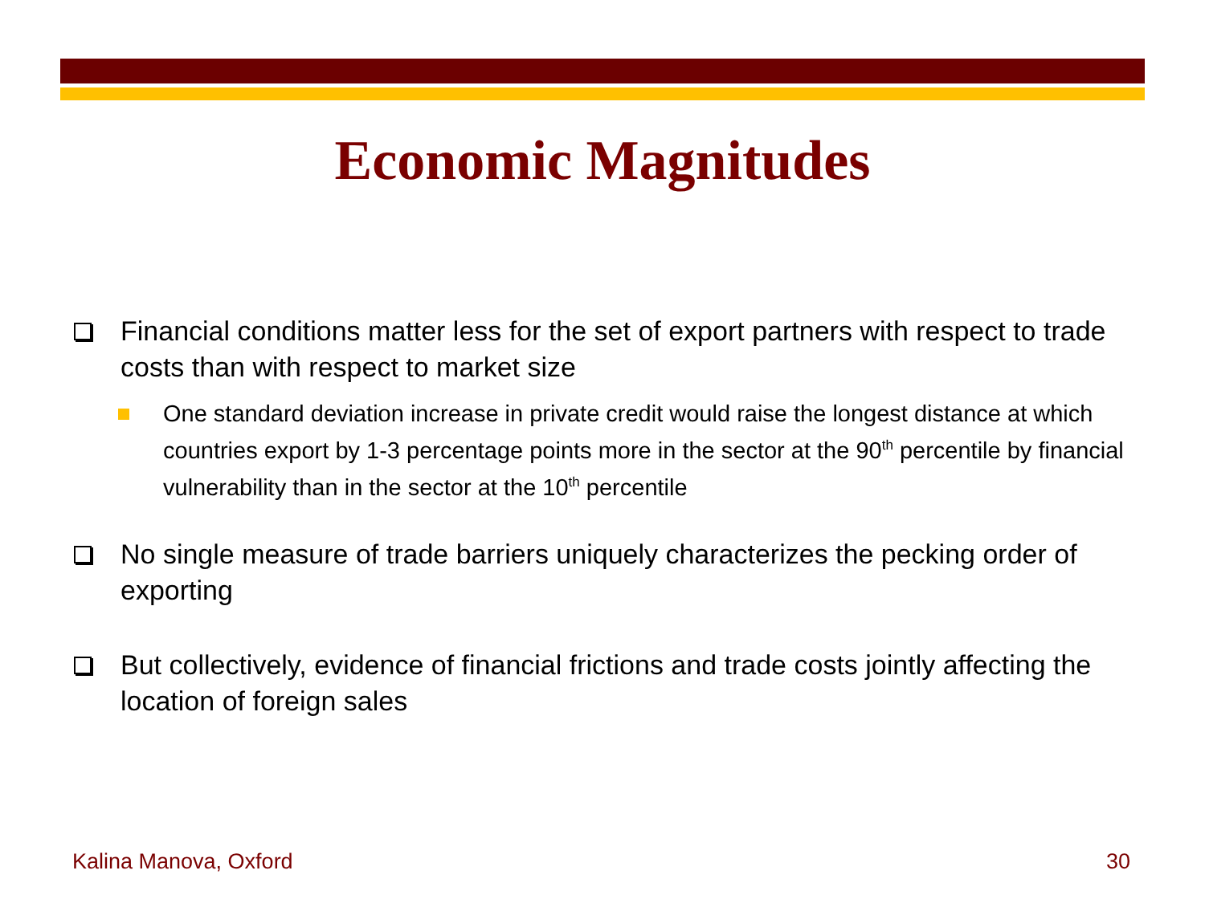Economic Magnitudes
Financial conditions matter less for the set of export partners with respect to trade costs than with respect to market size
One standard deviation increase in private credit would raise the longest distance at which countries export by 1-3 percentage points more in the sector at the 90<sup>th</sup> percentile by financial vulnerability than in the sector at the 10<sup>th</sup> percentile
No single measure of trade barriers uniquely characterizes the pecking order of exporting
But collectively, evidence of financial frictions and trade costs jointly affecting the location of foreign sales
Kalina Manova, Oxford 30